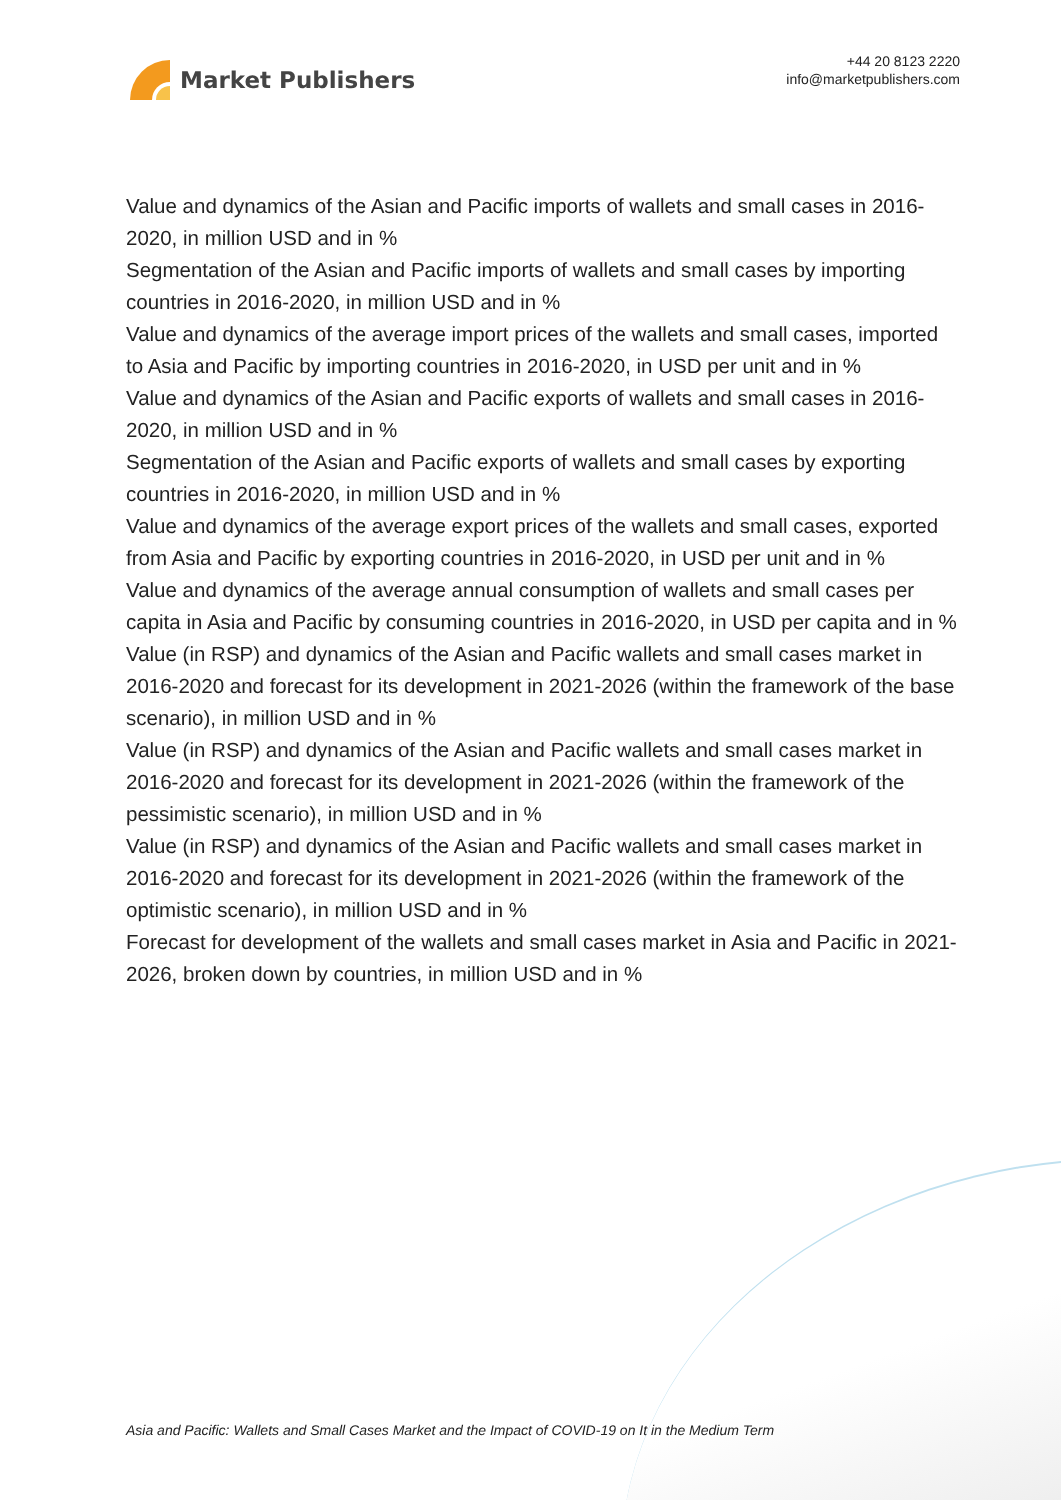Market Publishers
+44 20 8123 2220
info@marketpublishers.com
Value and dynamics of the Asian and Pacific imports of wallets and small cases in 2016-2020, in million USD and in %
Segmentation of the Asian and Pacific imports of wallets and small cases by importing countries in 2016-2020, in million USD and in %
Value and dynamics of the average import prices of the wallets and small cases, imported to Asia and Pacific by importing countries in 2016-2020, in USD per unit and in %
Value and dynamics of the Asian and Pacific exports of wallets and small cases in 2016-2020, in million USD and in %
Segmentation of the Asian and Pacific exports of wallets and small cases by exporting countries in 2016-2020, in million USD and in %
Value and dynamics of the average export prices of the wallets and small cases, exported from Asia and Pacific by exporting countries in 2016-2020, in USD per unit and in %
Value and dynamics of the average annual consumption of wallets and small cases per capita in Asia and Pacific by consuming countries in 2016-2020, in USD per capita and in %
Value (in RSP) and dynamics of the Asian and Pacific wallets and small cases market in 2016-2020 and forecast for its development in 2021-2026 (within the framework of the base scenario), in million USD and in %
Value (in RSP) and dynamics of the Asian and Pacific wallets and small cases market in 2016-2020 and forecast for its development in 2021-2026 (within the framework of the pessimistic scenario), in million USD and in %
Value (in RSP) and dynamics of the Asian and Pacific wallets and small cases market in 2016-2020 and forecast for its development in 2021-2026 (within the framework of the optimistic scenario), in million USD and in %
Forecast for development of the wallets and small cases market in Asia and Pacific in 2021-2026, broken down by countries, in million USD and in %
Asia and Pacific: Wallets and Small Cases Market and the Impact of COVID-19 on It in the Medium Term